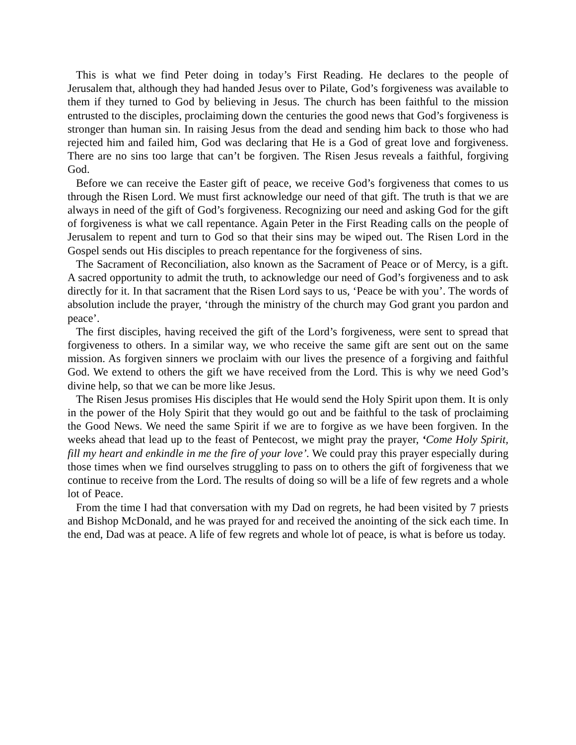This is what we find Peter doing in today’s First Reading. He declares to the people of Jerusalem that, although they had handed Jesus over to Pilate, God’s forgiveness was available to them if they turned to God by believing in Jesus. The church has been faithful to the mission entrusted to the disciples, proclaiming down the centuries the good news that God’s forgiveness is stronger than human sin. In raising Jesus from the dead and sending him back to those who had rejected him and failed him, God was declaring that He is a God of great love and forgiveness. There are no sins too large that can’t be forgiven. The Risen Jesus reveals a faithful, forgiving God.
Before we can receive the Easter gift of peace, we receive God’s forgiveness that comes to us through the Risen Lord. We must first acknowledge our need of that gift. The truth is that we are always in need of the gift of God’s forgiveness. Recognizing our need and asking God for the gift of forgiveness is what we call repentance. Again Peter in the First Reading calls on the people of Jerusalem to repent and turn to God so that their sins may be wiped out. The Risen Lord in the Gospel sends out His disciples to preach repentance for the forgiveness of sins.
The Sacrament of Reconciliation, also known as the Sacrament of Peace or of Mercy, is a gift. A sacred opportunity to admit the truth, to acknowledge our need of God’s forgiveness and to ask directly for it. In that sacrament that the Risen Lord says to us, ‘Peace be with you’. The words of absolution include the prayer, ‘through the ministry of the church may God grant you pardon and peace’.
The first disciples, having received the gift of the Lord’s forgiveness, were sent to spread that forgiveness to others. In a similar way, we who receive the same gift are sent out on the same mission. As forgiven sinners we proclaim with our lives the presence of a forgiving and faithful God. We extend to others the gift we have received from the Lord. This is why we need God’s divine help, so that we can be more like Jesus.
The Risen Jesus promises His disciples that He would send the Holy Spirit upon them. It is only in the power of the Holy Spirit that they would go out and be faithful to the task of proclaiming the Good News. We need the same Spirit if we are to forgive as we have been forgiven. In the weeks ahead that lead up to the feast of Pentecost, we might pray the prayer, ‘Come Holy Spirit, fill my heart and enkindle in me the fire of your love’. We could pray this prayer especially during those times when we find ourselves struggling to pass on to others the gift of forgiveness that we continue to receive from the Lord. The results of doing so will be a life of few regrets and a whole lot of Peace.
From the time I had that conversation with my Dad on regrets, he had been visited by 7 priests and Bishop McDonald, and he was prayed for and received the anointing of the sick each time. In the end, Dad was at peace. A life of few regrets and whole lot of peace, is what is before us today.